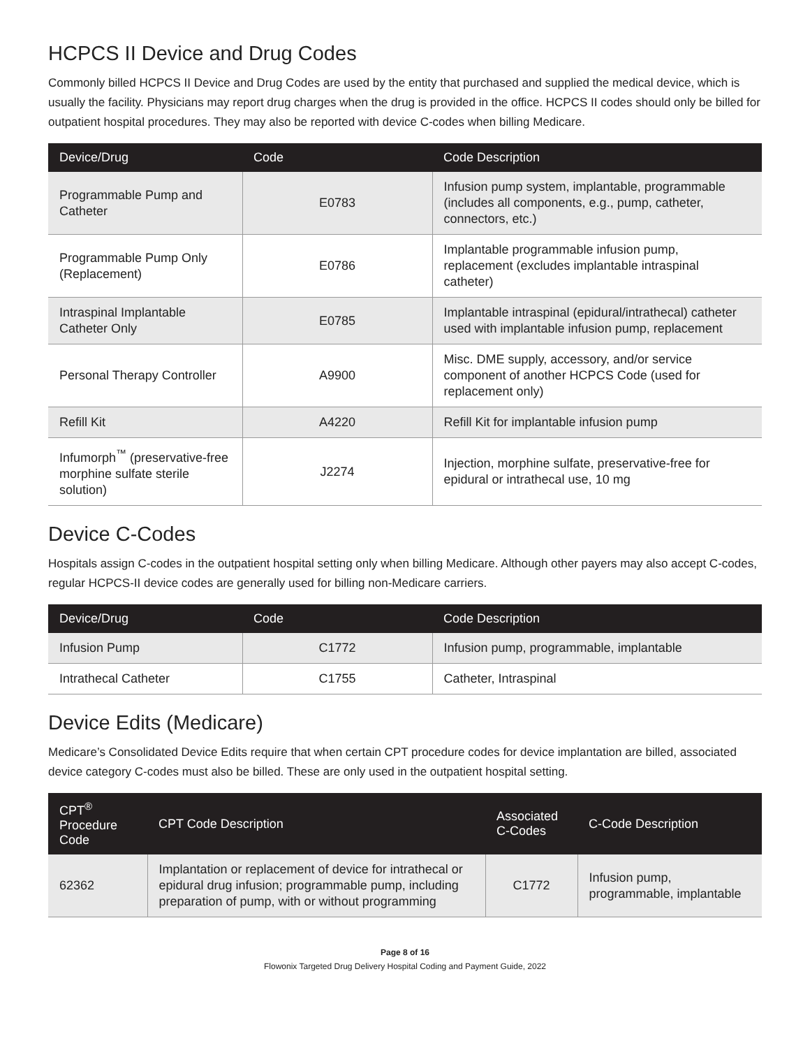HCPCS II Device and Drug Codes
Commonly billed HCPCS II Device and Drug Codes are used by the entity that purchased and supplied the medical device, which is usually the facility. Physicians may report drug charges when the drug is provided in the office. HCPCS II codes should only be billed for outpatient hospital procedures. They may also be reported with device C-codes when billing Medicare.
| Device/Drug | Code | Code Description |
| --- | --- | --- |
| Programmable Pump and Catheter | E0783 | Infusion pump system, implantable, programmable (includes all components, e.g., pump, catheter, connectors, etc.) |
| Programmable Pump Only (Replacement) | E0786 | Implantable programmable infusion pump, replacement (excludes implantable intraspinal catheter) |
| Intraspinal Implantable Catheter Only | E0785 | Implantable intraspinal (epidural/intrathecal) catheter used with implantable infusion pump, replacement |
| Personal Therapy Controller | A9900 | Misc. DME supply, accessory, and/or service component of another HCPCS Code (used for replacement only) |
| Refill Kit | A4220 | Refill Kit for implantable infusion pump |
| Infumorph<sup>™</sup> (preservative-free morphine sulfate sterile solution) | J2274 | Injection, morphine sulfate, preservative-free for epidural or intrathecal use, 10 mg |
Device C-Codes
Hospitals assign C-codes in the outpatient hospital setting only when billing Medicare. Although other payers may also accept C-codes, regular HCPCS-II device codes are generally used for billing non-Medicare carriers.
| Device/Drug | Code | Code Description |
| --- | --- | --- |
| Infusion Pump | C1772 | Infusion pump, programmable, implantable |
| Intrathecal Catheter | C1755 | Catheter, Intraspinal |
Device Edits (Medicare)
Medicare’s Consolidated Device Edits require that when certain CPT procedure codes for device implantation are billed, associated device category C-codes must also be billed. These are only used in the outpatient hospital setting.
| CPT<sup>®</sup> Procedure Code | CPT Code Description | Associated C-Codes | C-Code Description |
| --- | --- | --- | --- |
| 62362 | Implantation or replacement of device for intrathecal or epidural drug infusion; programmable pump, including preparation of pump, with or without programming | C1772 | Infusion pump, programmable, implantable |
Page 8 of 16
Flowonix Targeted Drug Delivery Hospital Coding and Payment Guide, 2022